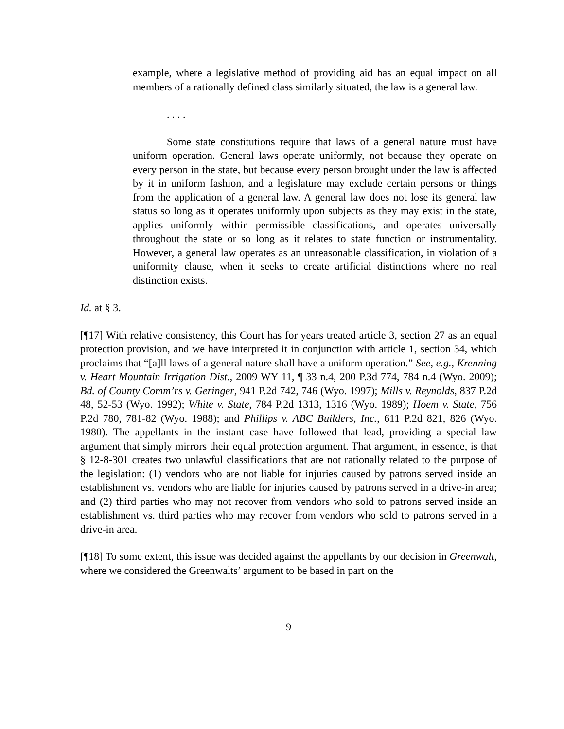example, where a legislative method of providing aid has an equal impact on all members of a rationally defined class similarly situated, the law is a general law.
. . . .
Some state constitutions require that laws of a general nature must have uniform operation. General laws operate uniformly, not because they operate on every person in the state, but because every person brought under the law is affected by it in uniform fashion, and a legislature may exclude certain persons or things from the application of a general law. A general law does not lose its general law status so long as it operates uniformly upon subjects as they may exist in the state, applies uniformly within permissible classifications, and operates universally throughout the state or so long as it relates to state function or instrumentality. However, a general law operates as an unreasonable classification, in violation of a uniformity clause, when it seeks to create artificial distinctions where no real distinction exists.
Id. at § 3.
[¶17] With relative consistency, this Court has for years treated article 3, section 27 as an equal protection provision, and we have interpreted it in conjunction with article 1, section 34, which proclaims that “[a]ll laws of a general nature shall have a uniform operation.” See, e.g., Krenning v. Heart Mountain Irrigation Dist., 2009 WY 11, ¶ 33 n.4, 200 P.3d 774, 784 n.4 (Wyo. 2009); Bd. of County Comm’rs v. Geringer, 941 P.2d 742, 746 (Wyo. 1997); Mills v. Reynolds, 837 P.2d 48, 52-53 (Wyo. 1992); White v. State, 784 P.2d 1313, 1316 (Wyo. 1989); Hoem v. State, 756 P.2d 780, 781-82 (Wyo. 1988); and Phillips v. ABC Builders, Inc., 611 P.2d 821, 826 (Wyo. 1980). The appellants in the instant case have followed that lead, providing a special law argument that simply mirrors their equal protection argument. That argument, in essence, is that § 12-8-301 creates two unlawful classifications that are not rationally related to the purpose of the legislation: (1) vendors who are not liable for injuries caused by patrons served inside an establishment vs. vendors who are liable for injuries caused by patrons served in a drive-in area; and (2) third parties who may not recover from vendors who sold to patrons served inside an establishment vs. third parties who may recover from vendors who sold to patrons served in a drive-in area.
[¶18] To some extent, this issue was decided against the appellants by our decision in Greenwalt, where we considered the Greenwalts’ argument to be based in part on the
9